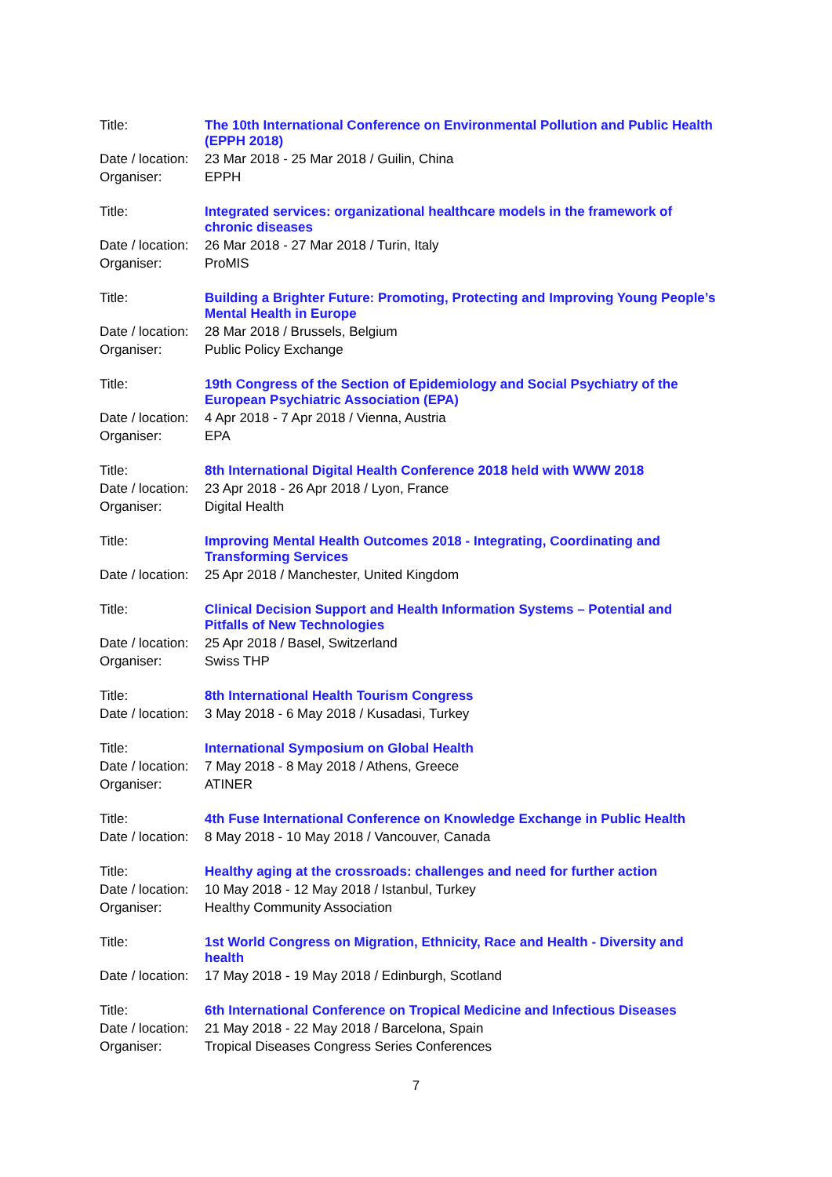Title:
The 10th International Conference on Environmental Pollution and Public Health (EPPH 2018)
Date / location:
23 Mar 2018 - 25 Mar 2018 / Guilin, China
Organiser: EPPH
Title:
Integrated services: organizational healthcare models in the framework of chronic diseases
Date / location:
26 Mar 2018 - 27 Mar 2018 / Turin, Italy
Organiser: ProMIS
Title:
Building a Brighter Future: Promoting, Protecting and Improving Young People’s Mental Health in Europe
Date / location:
28 Mar 2018 / Brussels, Belgium
Organiser: Public Policy Exchange
Title:
19th Congress of the Section of Epidemiology and Social Psychiatry of the European Psychiatric Association (EPA)
Date / location:
4 Apr 2018 - 7 Apr 2018 / Vienna, Austria
Organiser: EPA
Title:
8th International Digital Health Conference 2018 held with WWW 2018
Date / location:
23 Apr 2018 - 26 Apr 2018 / Lyon, France
Organiser: Digital Health
Title:
Improving Mental Health Outcomes 2018 - Integrating, Coordinating and Transforming Services
Date / location:
25 Apr 2018 / Manchester, United Kingdom
Title:
Clinical Decision Support and Health Information Systems – Potential and Pitfalls of New Technologies
Date / location:
25 Apr 2018 / Basel, Switzerland
Organiser: Swiss THP
Title:
8th International Health Tourism Congress
Date / location:
3 May 2018 - 6 May 2018 / Kusadasi, Turkey
Title:
International Symposium on Global Health
Date / location:
7 May 2018 - 8 May 2018 / Athens, Greece
Organiser: ATINER
Title:
4th Fuse International Conference on Knowledge Exchange in Public Health
Date / location:
8 May 2018 - 10 May 2018 / Vancouver, Canada
Title:
Healthy aging at the crossroads: challenges and need for further action
Date / location:
10 May 2018 - 12 May 2018 / Istanbul, Turkey
Organiser: Healthy Community Association
Title:
1st World Congress on Migration, Ethnicity, Race and Health - Diversity and health
Date / location:
17 May 2018 - 19 May 2018 / Edinburgh, Scotland
Title:
6th International Conference on Tropical Medicine and Infectious Diseases
Date / location:
21 May 2018 - 22 May 2018 / Barcelona, Spain
Organiser: Tropical Diseases Congress Series Conferences
7